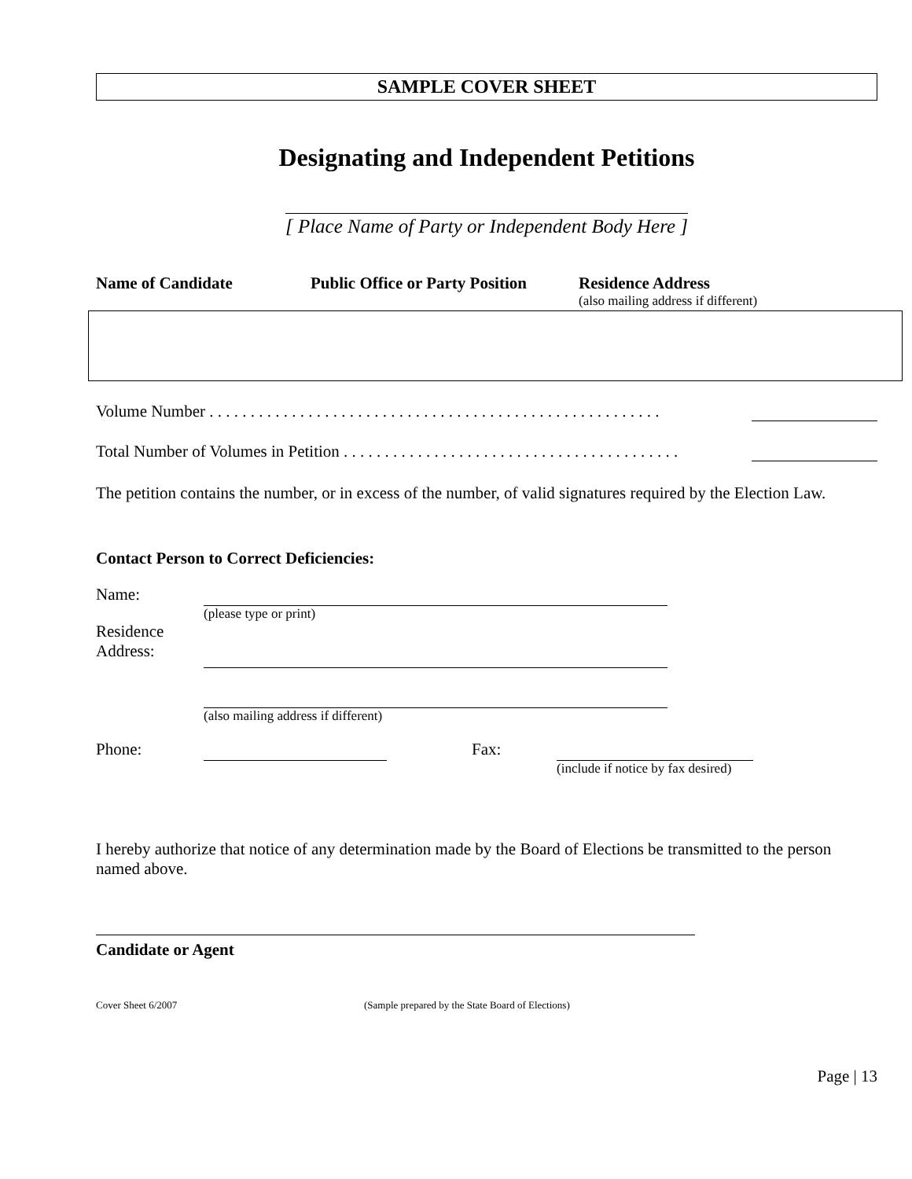SAMPLE COVER SHEET
Designating and Independent Petitions
[ Place Name of Party or Independent Body Here ]
Name of Candidate Public Office or Party Position
Residence Address
(also mailing address if different)
Volume Number . . . . . . . . . . . . . . . . . . . . . . . . . . . . . . . . . . . . . . . . . . . . . . . . . . . . . . .
Total Number of Volumes in Petition . . . . . . . . . . . . . . . . . . . . . . . . . . . . . . . . . . . . . . . . .
The petition contains the number, or in excess of the number, of valid signatures required by the Election Law.
Contact Person to Correct Deficiencies:
Name:
(please type or print)
Residence
Address:
(also mailing address if different)
Phone: Fax:
(include if notice by fax desired)
I hereby authorize that notice of any determination made by the Board of Elections be transmitted to the person named above.
Candidate or Agent
Cover Sheet 6/2007 (Sample prepared by the State Board of Elections)
Page | 13